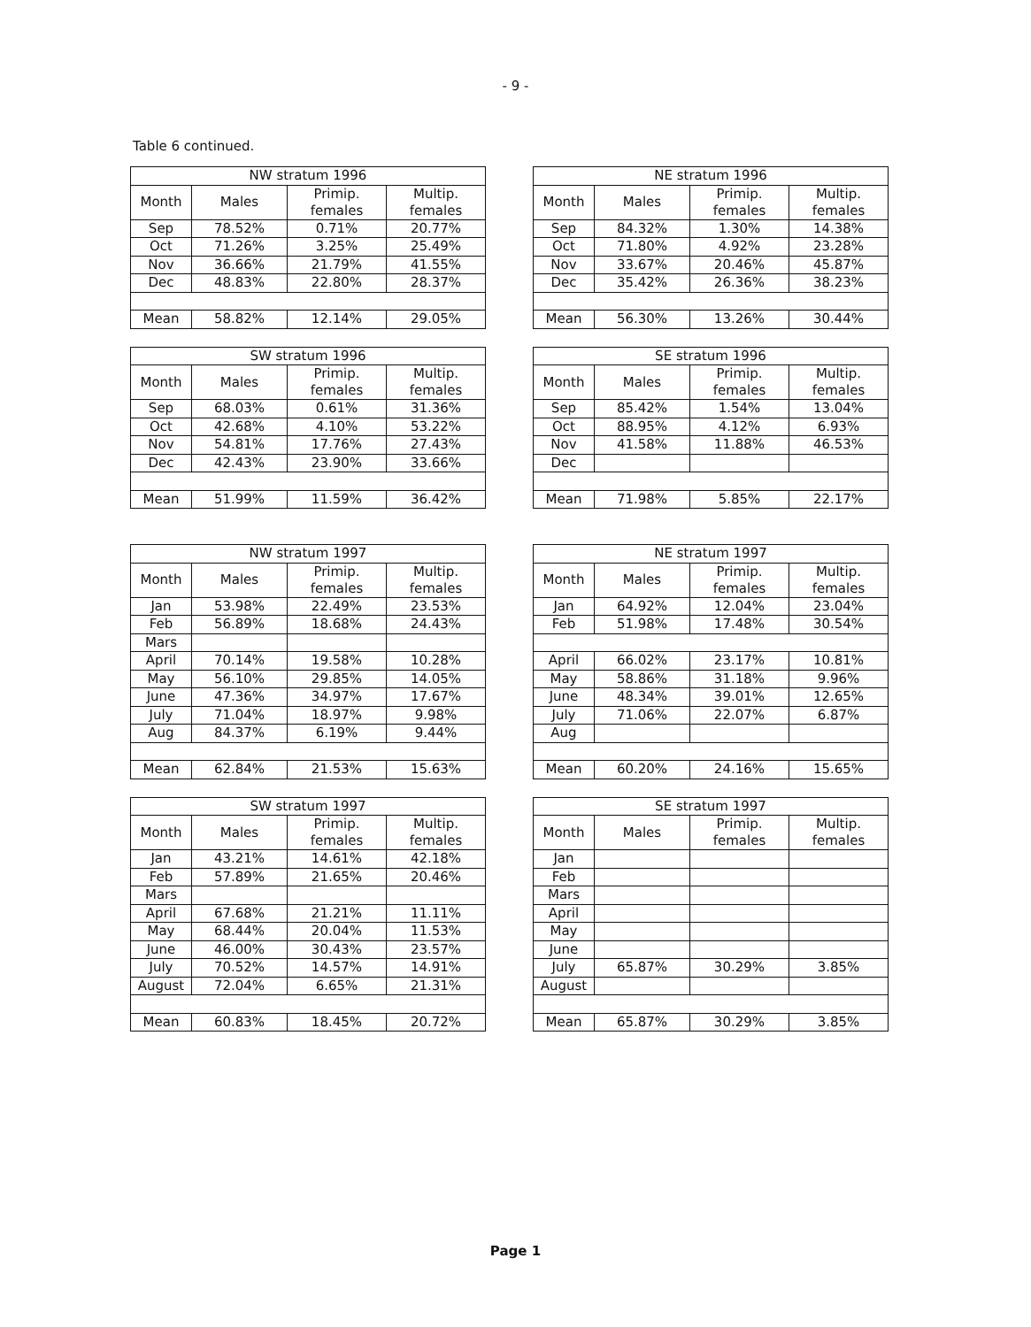- 9 -
Table 6 continued.
| NW stratum 1996 | | | |
| --- | --- | --- | --- |
| Month | Males | Primip. females | Multip. females |
| Sep | 78.52% | 0.71% | 20.77% |
| Oct | 71.26% | 3.25% | 25.49% |
| Nov | 36.66% | 21.79% | 41.55% |
| Dec | 48.83% | 22.80% | 28.37% |
| Mean | 58.82% | 12.14% | 29.05% |
| NE stratum 1996 | | | |
| --- | --- | --- | --- |
| Month | Males | Primip. females | Multip. females |
| Sep | 84.32% | 1.30% | 14.38% |
| Oct | 71.80% | 4.92% | 23.28% |
| Nov | 33.67% | 20.46% | 45.87% |
| Dec | 35.42% | 26.36% | 38.23% |
| Mean | 56.30% | 13.26% | 30.44% |
| SW stratum 1996 | | | |
| --- | --- | --- | --- |
| Month | Males | Primip. females | Multip. females |
| Sep | 68.03% | 0.61% | 31.36% |
| Oct | 42.68% | 4.10% | 53.22% |
| Nov | 54.81% | 17.76% | 27.43% |
| Dec | 42.43% | 23.90% | 33.66% |
| Mean | 51.99% | 11.59% | 36.42% |
| SE stratum 1996 | | | |
| --- | --- | --- | --- |
| Month | Males | Primip. females | Multip. females |
| Sep | 85.42% | 1.54% | 13.04% |
| Oct | 88.95% | 4.12% | 6.93% |
| Nov | 41.58% | 11.88% | 46.53% |
| Dec | | | |
| Mean | 71.98% | 5.85% | 22.17% |
| NW stratum 1997 | | | |
| --- | --- | --- | --- |
| Month | Males | Primip. females | Multip. females |
| Jan | 53.98% | 22.49% | 23.53% |
| Feb | 56.89% | 18.68% | 24.43% |
| Mars | | | |
| April | 70.14% | 19.58% | 10.28% |
| May | 56.10% | 29.85% | 14.05% |
| June | 47.36% | 34.97% | 17.67% |
| July | 71.04% | 18.97% | 9.98% |
| Aug | 84.37% | 6.19% | 9.44% |
| Mean | 62.84% | 21.53% | 15.63% |
| NE stratum 1997 | | | |
| --- | --- | --- | --- |
| Month | Males | Primip. females | Multip. females |
| Jan | 64.92% | 12.04% | 23.04% |
| Feb | 51.98% | 17.48% | 30.54% |
| April | 66.02% | 23.17% | 10.81% |
| May | 58.86% | 31.18% | 9.96% |
| June | 48.34% | 39.01% | 12.65% |
| July | 71.06% | 22.07% | 6.87% |
| Aug | | | |
| Mean | 60.20% | 24.16% | 15.65% |
| SW stratum 1997 | | | |
| --- | --- | --- | --- |
| Month | Males | Primip. females | Multip. females |
| Jan | 43.21% | 14.61% | 42.18% |
| Feb | 57.89% | 21.65% | 20.46% |
| Mars | | | |
| April | 67.68% | 21.21% | 11.11% |
| May | 68.44% | 20.04% | 11.53% |
| June | 46.00% | 30.43% | 23.57% |
| July | 70.52% | 14.57% | 14.91% |
| August | 72.04% | 6.65% | 21.31% |
| Mean | 60.83% | 18.45% | 20.72% |
| SE stratum 1997 | | | |
| --- | --- | --- | --- |
| Month | Males | Primip. females | Multip. females |
| Jan | | | |
| Feb | | | |
| Mars | | | |
| April | | | |
| May | | | |
| June | | | |
| July | 65.87% | 30.29% | 3.85% |
| August | | | |
| Mean | 65.87% | 30.29% | 3.85% |
Page 1